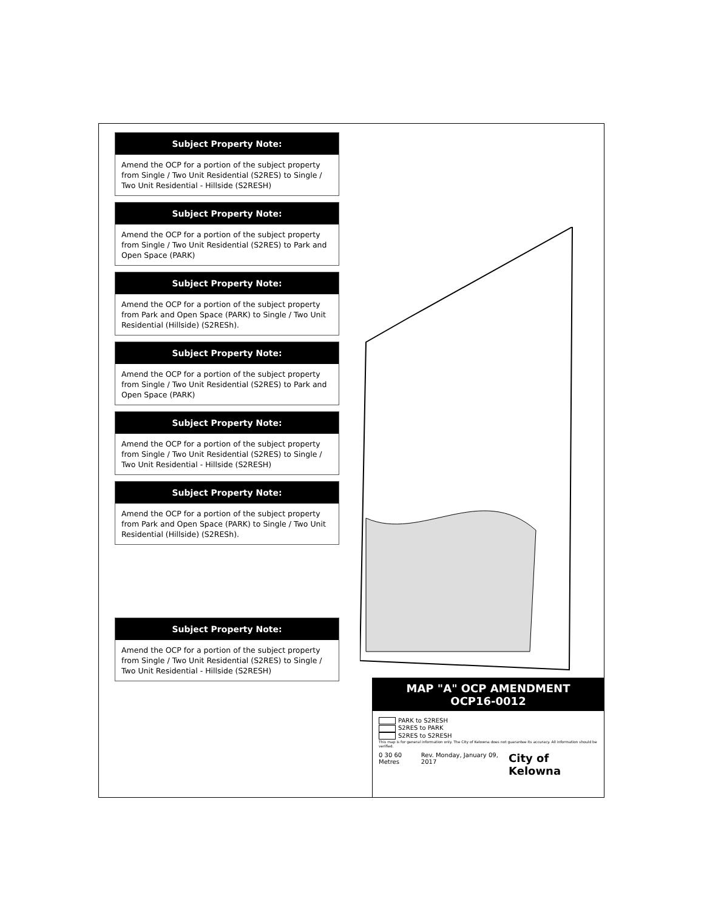Subject Property Note:
Amend the OCP for a portion of the subject property from Single / Two Unit Residential (S2RES) to Single / Two Unit Residential - Hillside (S2RESH)
Subject Property Note:
Amend the OCP for a portion of the subject property from Single / Two Unit Residential (S2RES) to Park and Open Space (PARK)
Subject Property Note:
Amend the OCP for a portion of the subject property from Park and Open Space (PARK) to Single / Two Unit Residential (Hillside) (S2RESh).
Subject Property Note:
Amend the OCP for a portion of the subject property from Single / Two Unit Residential (S2RES) to Park and Open Space (PARK)
Subject Property Note:
Amend the OCP for a portion of the subject property from Single / Two Unit Residential (S2RES) to Single / Two Unit Residential - Hillside (S2RESH)
Subject Property Note:
Amend the OCP for a portion of the subject property from Park and Open Space (PARK) to Single / Two Unit Residential (Hillside) (S2RESh).
Subject Property Note:
Amend the OCP for a portion of the subject property from Single / Two Unit Residential (S2RES) to Single / Two Unit Residential - Hillside (S2RESH)
MAP "A" OCP AMENDMENT
OCP16-0012
PARK to S2RESH
S2RES to PARK
S2RES to S2RESH
This map is for general information only. The City of Kelowna does not guarantee its accuracy. All information should be verified.
0 30 60 Metres Rev. Monday, January 09, 2017 City of Kelowna